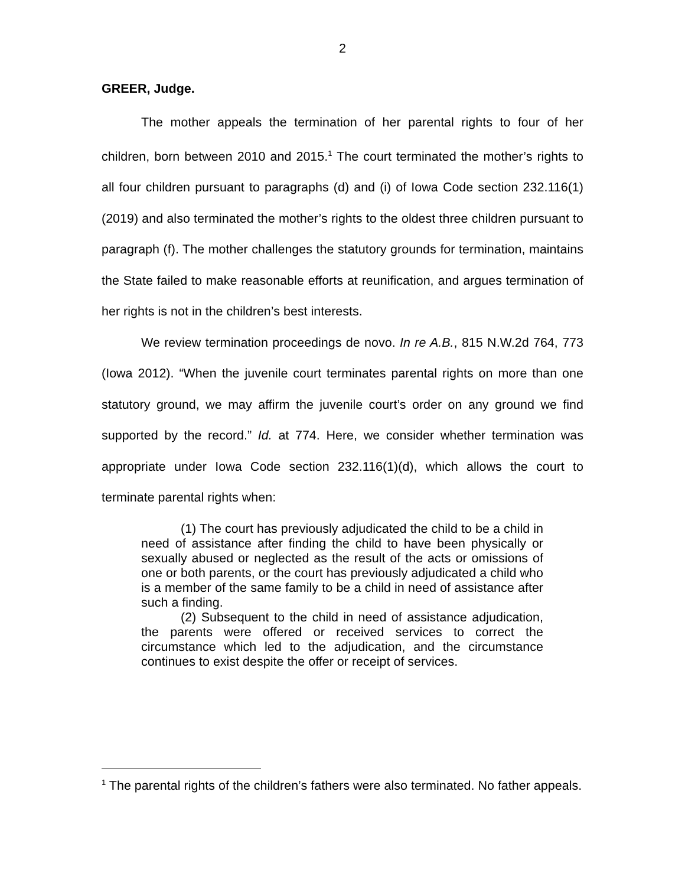2
GREER, Judge.
The mother appeals the termination of her parental rights to four of her children, born between 2010 and 2015.<sup>1</sup> The court terminated the mother’s rights to all four children pursuant to paragraphs (d) and (i) of Iowa Code section 232.116(1) (2019) and also terminated the mother’s rights to the oldest three children pursuant to paragraph (f). The mother challenges the statutory grounds for termination, maintains the State failed to make reasonable efforts at reunification, and argues termination of her rights is not in the children’s best interests.
We review termination proceedings de novo. In re A.B., 815 N.W.2d 764, 773 (Iowa 2012). “When the juvenile court terminates parental rights on more than one statutory ground, we may affirm the juvenile court’s order on any ground we find supported by the record.” Id. at 774. Here, we consider whether termination was appropriate under Iowa Code section 232.116(1)(d), which allows the court to terminate parental rights when:
(1) The court has previously adjudicated the child to be a child in need of assistance after finding the child to have been physically or sexually abused or neglected as the result of the acts or omissions of one or both parents, or the court has previously adjudicated a child who is a member of the same family to be a child in need of assistance after such a finding.
(2) Subsequent to the child in need of assistance adjudication, the parents were offered or received services to correct the circumstance which led to the adjudication, and the circumstance continues to exist despite the offer or receipt of services.
<sup>1</sup> The parental rights of the children’s fathers were also terminated. No father appeals.